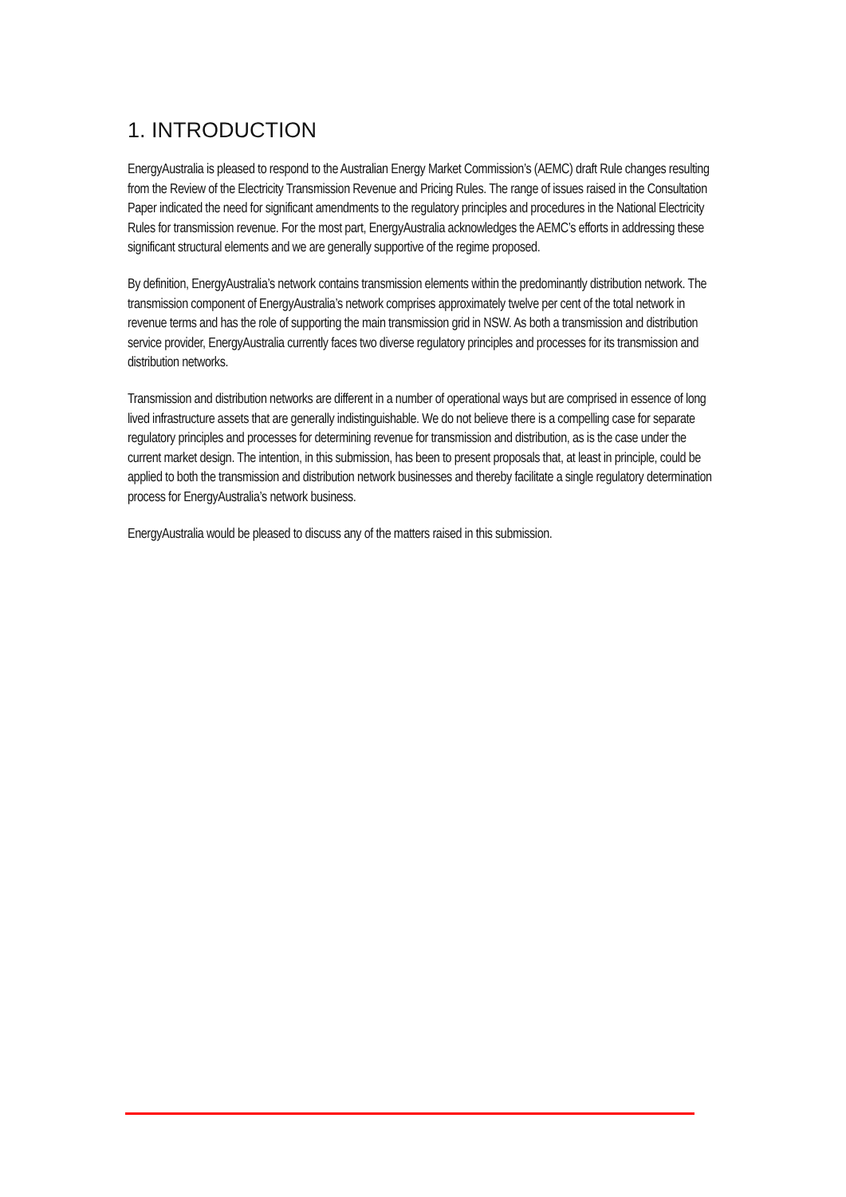1. INTRODUCTION
EnergyAustralia is pleased to respond to the Australian Energy Market Commission’s (AEMC) draft Rule changes resulting from the Review of the Electricity Transmission Revenue and Pricing Rules. The range of issues raised in the Consultation Paper indicated the need for significant amendments to the regulatory principles and procedures in the National Electricity Rules for transmission revenue. For the most part, EnergyAustralia acknowledges the AEMC’s efforts in addressing these significant structural elements and we are generally supportive of the regime proposed.
By definition, EnergyAustralia’s network contains transmission elements within the predominantly distribution network. The transmission component of EnergyAustralia’s network comprises approximately twelve per cent of the total network in revenue terms and has the role of supporting the main transmission grid in NSW. As both a transmission and distribution service provider, EnergyAustralia currently faces two diverse regulatory principles and processes for its transmission and distribution networks.
Transmission and distribution networks are different in a number of operational ways but are comprised in essence of long lived infrastructure assets that are generally indistinguishable. We do not believe there is a compelling case for separate regulatory principles and processes for determining revenue for transmission and distribution, as is the case under the current market design. The intention, in this submission, has been to present proposals that, at least in principle, could be applied to both the transmission and distribution network businesses and thereby facilitate a single regulatory determination process for EnergyAustralia’s network business.
EnergyAustralia would be pleased to discuss any of the matters raised in this submission.